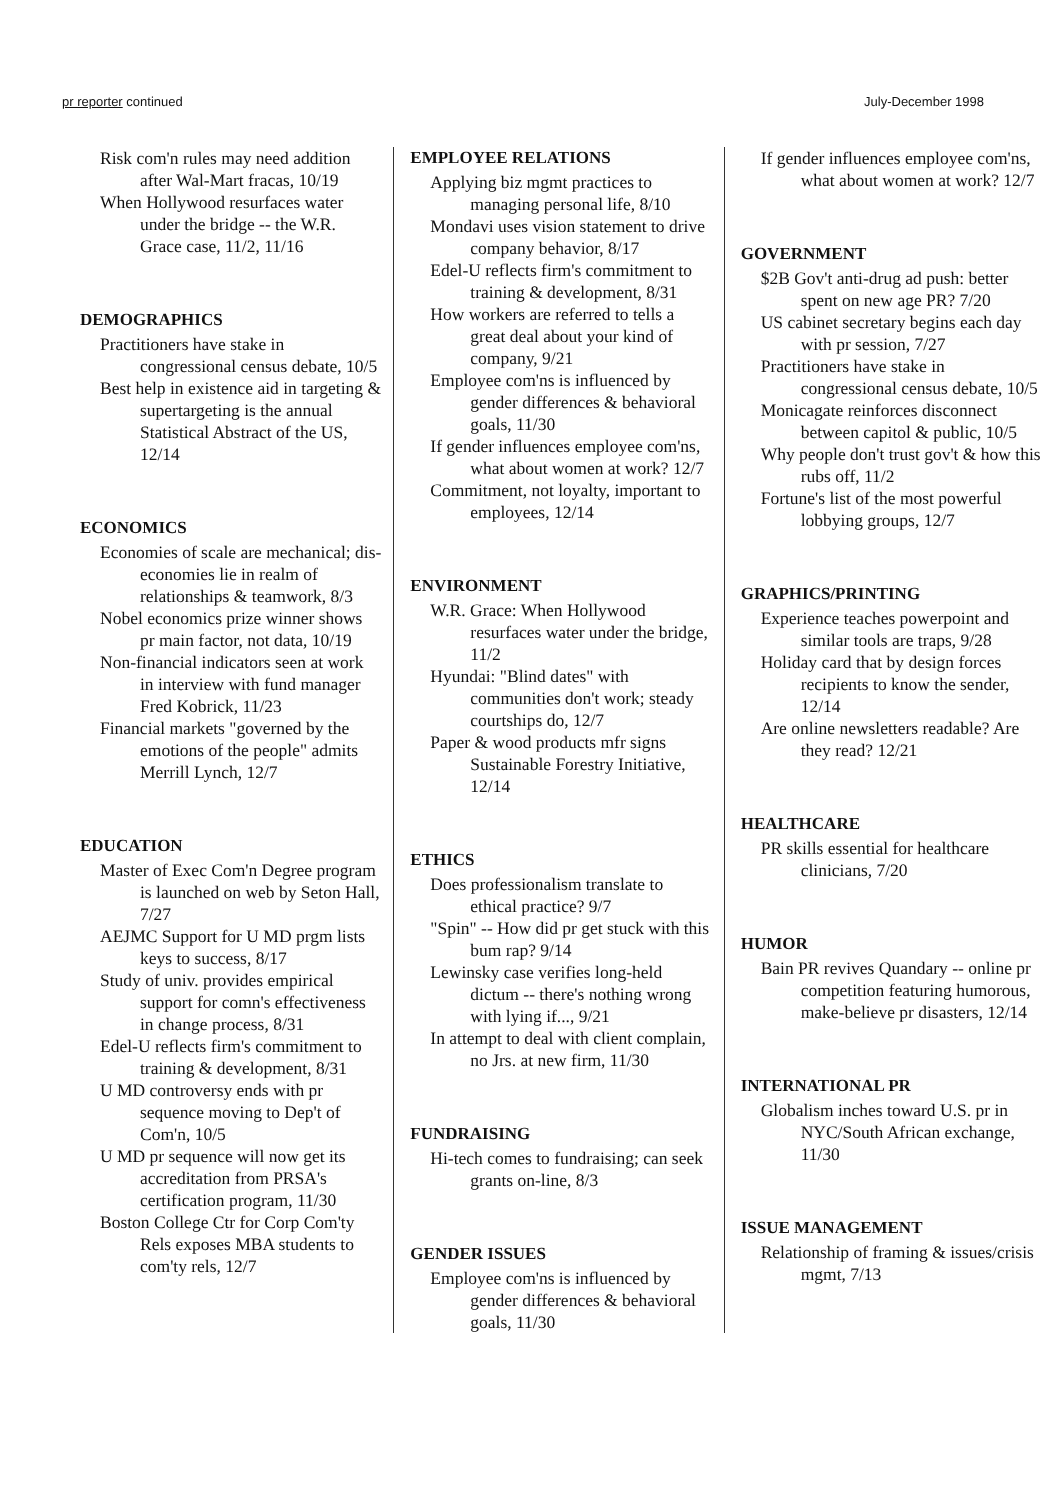pr reporter continued July-December 1998
Risk com'n rules may need addition after Wal-Mart fracas, 10/19
When Hollywood resurfaces water under the bridge -- the W.R. Grace case, 11/2, 11/16
DEMOGRAPHICS
Practitioners have stake in congressional census debate, 10/5
Best help in existence aid in targeting & supertargeting is the annual Statistical Abstract of the US, 12/14
ECONOMICS
Economies of scale are mechanical; dis-economies lie in realm of relationships & teamwork, 8/3
Nobel economics prize winner shows pr main factor, not data, 10/19
Non-financial indicators seen at work in interview with fund manager Fred Kobrick, 11/23
Financial markets "governed by the emotions of the people" admits Merrill Lynch, 12/7
EDUCATION
Master of Exec Com'n Degree program is launched on web by Seton Hall, 7/27
AEJMC Support for U MD prgm lists keys to success, 8/17
Study of univ. provides empirical support for comn's effectiveness in change process, 8/31
Edel-U reflects firm's commitment to training & development, 8/31
U MD controversy ends with pr sequence moving to Dep't of Com'n, 10/5
U MD pr sequence will now get its accreditation from PRSA's certification program, 11/30
Boston College Ctr for Corp Com'ty Rels exposes MBA students to com'ty rels, 12/7
EMPLOYEE RELATIONS
Applying biz mgmt practices to managing personal life, 8/10
Mondavi uses vision statement to drive company behavior, 8/17
Edel-U reflects firm's commitment to training & development, 8/31
How workers are referred to tells a great deal about your kind of company, 9/21
Employee com'ns is influenced by gender differences & behavioral goals, 11/30
If gender influences employee com'ns, what about women at work? 12/7
Commitment, not loyalty, important to employees, 12/14
ENVIRONMENT
W.R. Grace: When Hollywood resurfaces water under the bridge, 11/2
Hyundai: "Blind dates" with communities don't work; steady courtships do, 12/7
Paper & wood products mfr signs Sustainable Forestry Initiative, 12/14
ETHICS
Does professionalism translate to ethical practice? 9/7
"Spin" -- How did pr get stuck with this bum rap? 9/14
Lewinsky case verifies long-held dictum -- there's nothing wrong with lying if..., 9/21
In attempt to deal with client complain, no Jrs. at new firm, 11/30
FUNDRAISING
Hi-tech comes to fundraising; can seek grants on-line, 8/3
GENDER ISSUES
Employee com'ns is influenced by gender differences & behavioral goals, 11/30
If gender influences employee com'ns, what about women at work? 12/7
GOVERNMENT
$2B Gov't anti-drug ad push: better spent on new age PR? 7/20
US cabinet secretary begins each day with pr session, 7/27
Practitioners have stake in congressional census debate, 10/5
Monicagate reinforces disconnect between capitol & public, 10/5
Why people don't trust gov't & how this rubs off, 11/2
Fortune's list of the most powerful lobbying groups, 12/7
GRAPHICS/PRINTING
Experience teaches powerpoint and similar tools are traps, 9/28
Holiday card that by design forces recipients to know the sender, 12/14
Are online newsletters readable? Are they read? 12/21
HEALTHCARE
PR skills essential for healthcare clinicians, 7/20
HUMOR
Bain PR revives Quandary -- online pr competition featuring humorous, make-believe pr disasters, 12/14
INTERNATIONAL PR
Globalism inches toward U.S. pr in NYC/South African exchange, 11/30
ISSUE MANAGEMENT
Relationship of framing & issues/crisis mgmt, 7/13